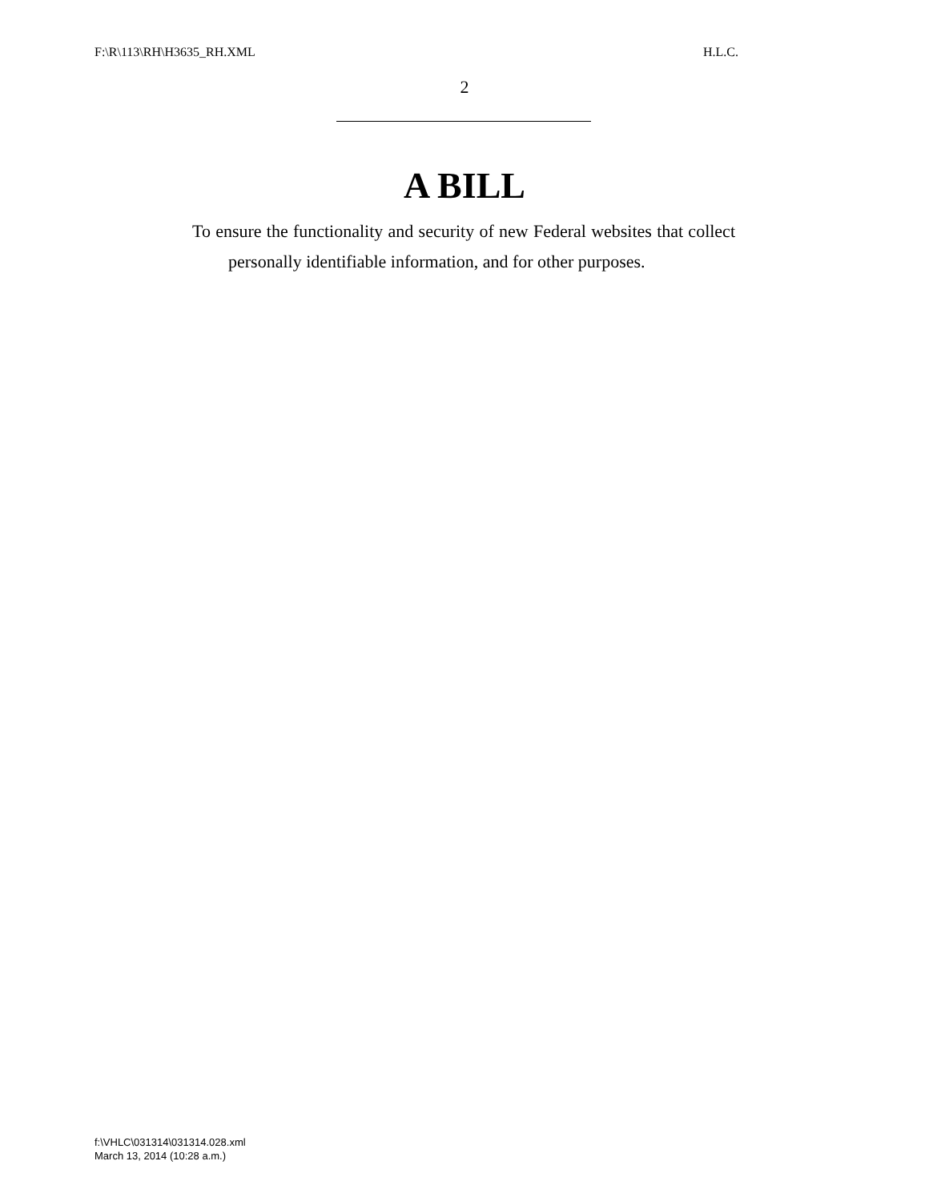F:\R\113\RH\H3635_RH.XML H.L.C.
2
A BILL
To ensure the functionality and security of new Federal websites that collect personally identifiable information, and for other purposes.
f:\VHLC\031314\031314.028.xml
March 13, 2014 (10:28 a.m.)